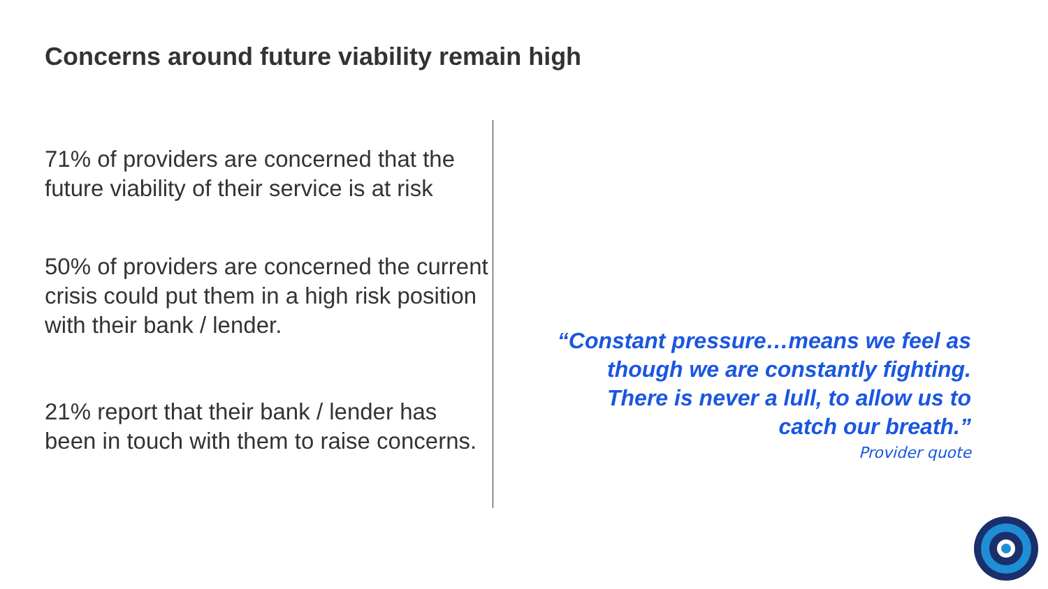Concerns around future viability remain high
71% of providers are concerned that the future viability of their service is at risk
50% of providers are concerned the current crisis could put them in a high risk position with their bank / lender.
21% report that their bank / lender has been in touch with them to raise concerns.
“Constant pressure…means we feel as
though we are constantly fighting.
There is never a lull, to allow us to
catch our breath.”
Provider quote